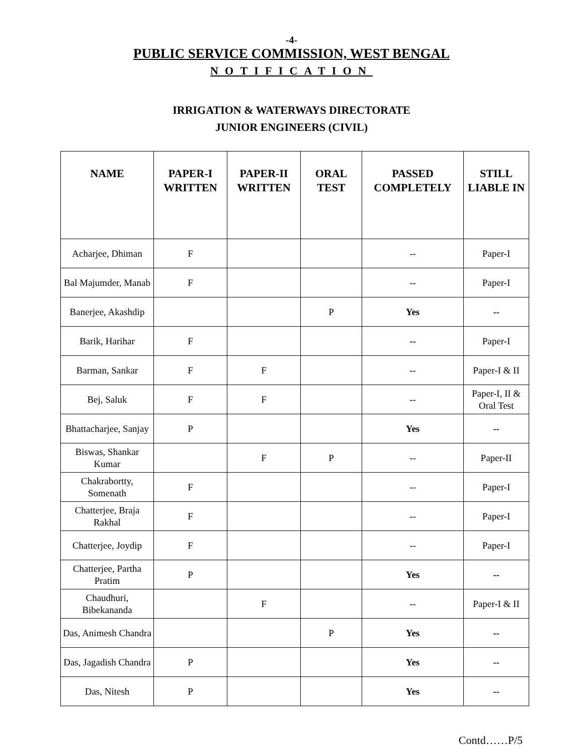-4-
PUBLIC SERVICE COMMISSION, WEST BENGAL
NOTIFICATION
IRRIGATION & WATERWAYS DIRECTORATE
JUNIOR ENGINEERS (CIVIL)
| NAME | PAPER-I WRITTEN | PAPER-II WRITTEN | ORAL TEST | PASSED COMPLETELY | STILL LIABLE IN |
| --- | --- | --- | --- | --- | --- |
| Acharjee, Dhiman | F | | | -- | Paper-I |
| Bal Majumder, Manab | F | | | -- | Paper-I |
| Banerjee, Akashdip | | | P | Yes | -- |
| Barik, Harihar | F | | | -- | Paper-I |
| Barman, Sankar | F | F | | -- | Paper-I & II |
| Bej, Saluk | F | F | | -- | Paper-I, II & Oral Test |
| Bhattacharjee, Sanjay | P | | | Yes | -- |
| Biswas, Shankar Kumar | | F | P | -- | Paper-II |
| Chakrabortty, Somenath | F | | | -- | Paper-I |
| Chatterjee, Braja Rakhal | F | | | -- | Paper-I |
| Chatterjee, Joydip | F | | | -- | Paper-I |
| Chatterjee, Partha Pratim | P | | | Yes | -- |
| Chaudhuri, Bibekananda | | F | | -- | Paper-I & II |
| Das, Animesh Chandra | | | P | Yes | -- |
| Das, Jagadish Chandra | P | | | Yes | -- |
| Das, Nitesh | P | | | Yes | -- |
Contd……P/5